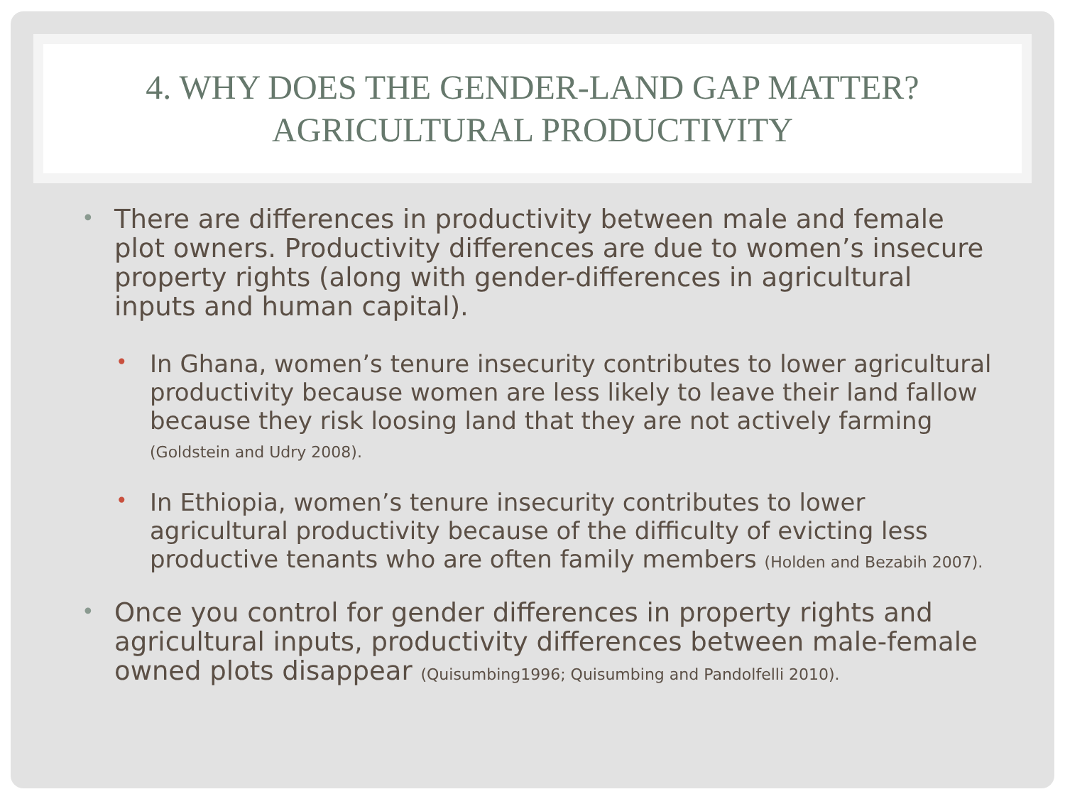4. WHY DOES THE GENDER-LAND GAP MATTER?
AGRICULTURAL PRODUCTIVITY
• There are differences in productivity between male and female plot owners. Productivity differences are due to women’s insecure property rights (along with gender-differences in agricultural inputs and human capital).
• In Ghana, women’s tenure insecurity contributes to lower agricultural productivity because women are less likely to leave their land fallow because they risk loosing land that they are not actively farming (Goldstein and Udry 2008).
• In Ethiopia, women’s tenure insecurity contributes to lower agricultural productivity because of the difficulty of evicting less productive tenants who are often family members (Holden and Bezabih 2007).
• Once you control for gender differences in property rights and agricultural inputs, productivity differences between male-female owned plots disappear (Quisumbing1996; Quisumbing and Pandolfelli 2010).